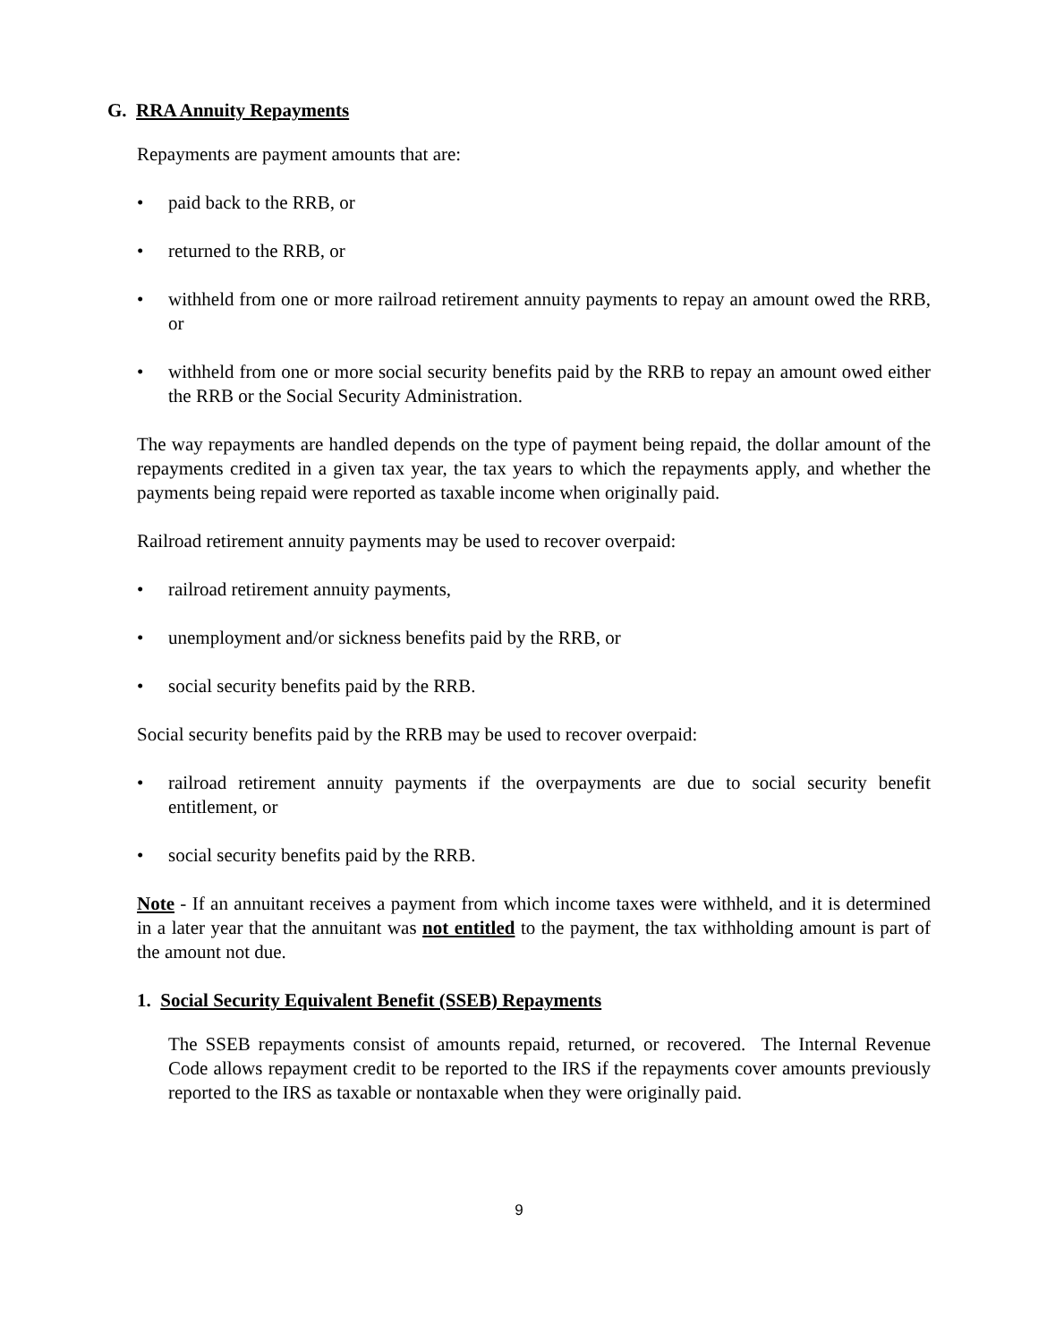G. RRA Annuity Repayments
Repayments are payment amounts that are:
• paid back to the RRB, or
• returned to the RRB, or
• withheld from one or more railroad retirement annuity payments to repay an amount owed the RRB, or
• withheld from one or more social security benefits paid by the RRB to repay an amount owed either the RRB or the Social Security Administration.
The way repayments are handled depends on the type of payment being repaid, the dollar amount of the repayments credited in a given tax year, the tax years to which the repayments apply, and whether the payments being repaid were reported as taxable income when originally paid.
Railroad retirement annuity payments may be used to recover overpaid:
• railroad retirement annuity payments,
• unemployment and/or sickness benefits paid by the RRB, or
• social security benefits paid by the RRB.
Social security benefits paid by the RRB may be used to recover overpaid:
• railroad retirement annuity payments if the overpayments are due to social security benefit entitlement, or
• social security benefits paid by the RRB.
Note - If an annuitant receives a payment from which income taxes were withheld, and it is determined in a later year that the annuitant was not entitled to the payment, the tax withholding amount is part of the amount not due.
1. Social Security Equivalent Benefit (SSEB) Repayments
The SSEB repayments consist of amounts repaid, returned, or recovered. The Internal Revenue Code allows repayment credit to be reported to the IRS if the repayments cover amounts previously reported to the IRS as taxable or nontaxable when they were originally paid.
9